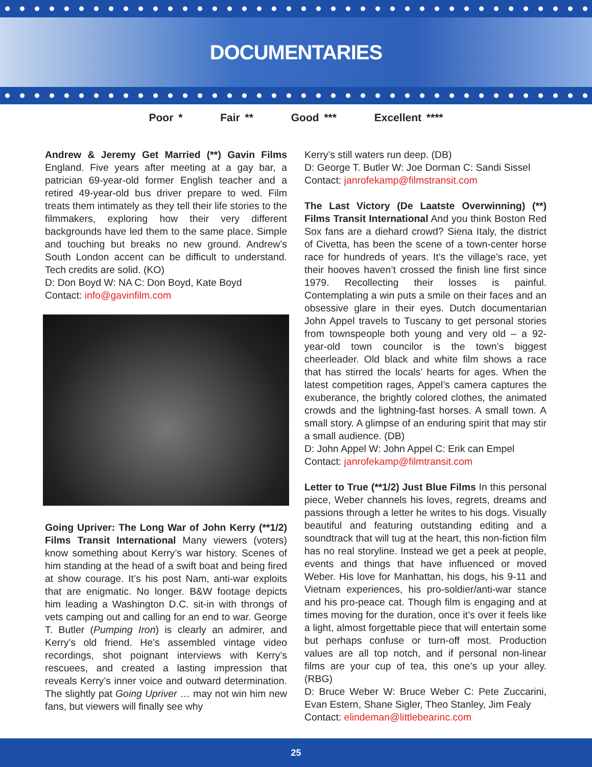DOCUMENTARIES
Poor * Fair ** Good *** Excellent ****
Andrew & Jeremy Get Married (**) Gavin Films England. Five years after meeting at a gay bar, a patrician 69-year-old former English teacher and a retired 49-year-old bus driver prepare to wed. Film treats them intimately as they tell their life stories to the filmmakers, exploring how their very different backgrounds have led them to the same place. Simple and touching but breaks no new ground. Andrew’s South London accent can be difficult to understand. Tech credits are solid. (KO)
D: Don Boyd W: NA C: Don Boyd, Kate Boyd
Contact: info@gavinfilm.com
Going Upriver: The Long War of John Kerry (**1/2) Films Transit International Many viewers (voters) know something about Kerry’s war history. Scenes of him standing at the head of a swift boat and being fired at show courage. It’s his post Nam, anti-war exploits that are enigmatic. No longer. B&W footage depicts him leading a Washington D.C. sit-in with throngs of vets camping out and calling for an end to war. George T. Butler (Pumping Iron) is clearly an admirer, and Kerry’s old friend. He’s assembled vintage video recordings, shot poignant interviews with Kerry’s rescuees, and created a lasting impression that reveals Kerry’s inner voice and outward determination. The slightly pat Going Upriver … may not win him new fans, but viewers will finally see why
Kerry’s still waters run deep. (DB)
D: George T. Butler W: Joe Dorman C: Sandi Sissel
Contact: janrofekamp@filmstransit.com
The Last Victory (De Laatste Overwinning) (**) Films Transit International And you think Boston Red Sox fans are a diehard crowd? Siena Italy, the district of Civetta, has been the scene of a town-center horse race for hundreds of years. It’s the village’s race, yet their hooves haven’t crossed the finish line first since 1979. Recollecting their losses is painful. Contemplating a win puts a smile on their faces and an obsessive glare in their eyes. Dutch documentarian John Appel travels to Tuscany to get personal stories from townspeople both young and very old – a 92-year-old town councilor is the town’s biggest cheerleader. Old black and white film shows a race that has stirred the locals’ hearts for ages. When the latest competition rages, Appel’s camera captures the exuberance, the brightly colored clothes, the animated crowds and the lightning-fast horses. A small town. A small story. A glimpse of an enduring spirit that may stir a small audience. (DB)
D: John Appel W: John Appel C: Erik can Empel
Contact: janrofekamp@filmtransit.com
Letter to True (**1/2) Just Blue Films In this personal piece, Weber channels his loves, regrets, dreams and passions through a letter he writes to his dogs. Visually beautiful and featuring outstanding editing and a soundtrack that will tug at the heart, this non-fiction film has no real storyline. Instead we get a peek at people, events and things that have influenced or moved Weber. His love for Manhattan, his dogs, his 9-11 and Vietnam experiences, his pro-soldier/anti-war stance and his pro-peace cat. Though film is engaging and at times moving for the duration, once it’s over it feels like a light, almost forgettable piece that will entertain some but perhaps confuse or turn-off most. Production values are all top notch, and if personal non-linear films are your cup of tea, this one’s up your alley. (RBG)
D: Bruce Weber W: Bruce Weber C: Pete Zuccarini, Evan Estern, Shane Sigler, Theo Stanley, Jim Fealy
Contact: elindeman@littlebearinc.com
25